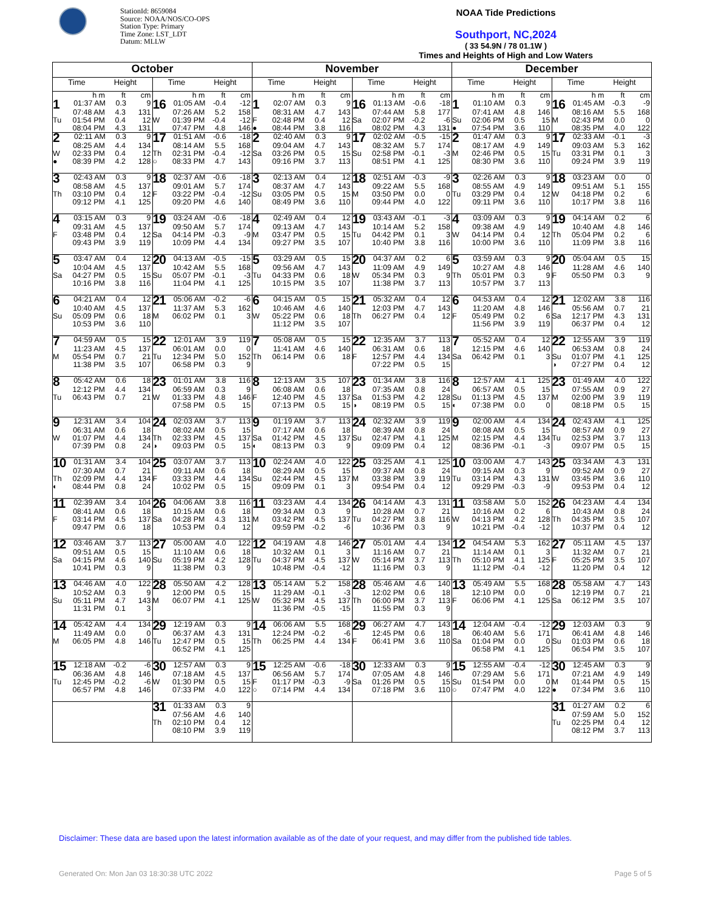StationId: 8659084
Source: NOAA/NOS/CO-OPS
Station Type: Primary
Time Zone: LST_LDT
Datum: MLLW
NOAA Tide Predictions
Southport, NC,2024
( 33 54.9N / 78 01.1W )
Times and Heights of High and Low Waters
| October | | November | | December | |
| --- | --- | --- | --- | --- | --- |
| Time Height | Time Height | Time Height | Time Height | Time Height | Time Height |
| h m ft cm 1 01:37 AM 0.3 9 07:48 AM 4.3 131 Tu 01:54 PM 0.4 12 08:04 PM 4.3 131 | h m ft cm 16 01:05 AM -0.4 -12 07:26 AM 5.2 158 W 01:39 PM -0.4 -12 07:47 PM 4.8 146 | h m ft cm 1 02:07 AM 0.3 9 08:31 AM 4.7 143 F 02:48 PM 0.4 12 ● 08:44 PM 3.8 116 | h m ft cm 16 01:13 AM -0.6 -18 07:44 AM 5.8 177 Sa 02:07 PM -0.2 -6 08:02 PM 4.3 131 | h m ft cm 1 01:10 AM 0.3 9 07:41 AM 4.8 146 Su 02:06 PM 0.5 15 ● 07:54 PM 3.6 110 | h m ft cm 16 01:45 AM -0.3 -9 08:16 AM 5.5 168 M 02:43 PM 0.0 0 08:35 PM 4.0 122 |
| 2 02:11 AM 0.3 9 08:25 AM 4.4 134 W 02:33 PM 0.4 12 ● 08:39 PM 4.2 128 | 17 01:51 AM -0.6 -18 08:14 AM 5.5 168 Th 02:31 PM -0.4 -12 ○ 08:33 PM 4.7 143 | 2 02:40 AM 0.3 9 09:04 AM 4.7 143 Sa 03:26 PM 0.5 15 09:16 PM 3.7 113 | 17 02:02 AM -0.5 -15 08:32 AM 5.7 174 Su 02:58 PM -0.1 -3 08:51 PM 4.1 125 | 2 01:47 AM 0.3 9 08:17 AM 4.9 149 M 02:46 PM 0.5 15 08:30 PM 3.6 110 | 17 02:33 AM -0.1 -3 09:03 AM 5.3 162 Tu 03:31 PM 0.1 3 09:24 PM 3.9 119 |
| 3 02:43 AM 0.3 9 08:58 AM 4.5 137 Th 03:10 PM 0.4 12 09:12 PM 4.1 125 | 18 02:37 AM -0.6 -18 09:01 AM 5.7 174 F 03:22 PM -0.4 -12 09:20 PM 4.6 140 | 3 02:13 AM 0.4 12 08:37 AM 4.7 143 Su 03:05 PM 0.5 15 08:49 PM 3.6 110 | 18 02:51 AM -0.3 -9 09:22 AM 5.5 168 M 03:50 PM 0.0 0 09:44 PM 4.0 122 | 3 02:26 AM 0.3 9 08:55 AM 4.9 149 Tu 03:29 PM 0.4 12 09:11 PM 3.6 110 | 18 03:23 AM 0.0 0 09:51 AM 5.1 155 W 04:18 PM 0.2 6 10:17 PM 3.8 116 |
| 4 03:15 AM 0.3 9 09:31 AM 4.5 137 F 03:48 PM 0.4 12 09:43 PM 3.9 119 | 19 03:24 AM -0.6 -18 09:50 AM 5.7 174 Sa 04:14 PM -0.3 -9 10:09 PM 4.4 134 | 4 02:49 AM 0.4 12 09:13 AM 4.7 143 M 03:47 PM 0.5 15 09:27 PM 3.5 107 | 19 03:43 AM -0.1 -3 10:14 AM 5.2 158 Tu 04:42 PM 0.1 3 10:40 PM 3.8 116 | 4 03:09 AM 0.3 9 09:38 AM 4.9 149 W 04:14 PM 0.4 12 10:00 PM 3.6 110 | 19 04:14 AM 0.2 6 10:40 AM 4.8 146 Th 05:04 PM 0.2 6 11:09 PM 3.8 116 |
| 5 03:47 AM 0.4 12 10:04 AM 4.5 137 Sa 04:27 PM 0.5 15 10:16 PM 3.8 116 | 20 04:13 AM -0.5 -15 10:42 AM 5.5 168 Su 05:07 PM -0.1 -3 11:04 PM 4.1 125 | 5 03:29 AM 0.5 15 09:56 AM 4.7 143 Tu 04:33 PM 0.6 18 10:15 PM 3.5 107 | 20 04:37 AM 0.2 6 11:09 AM 4.9 149 W 05:34 PM 0.3 9 11:38 PM 3.7 113 | 5 03:59 AM 0.3 9 10:27 AM 4.8 146 Th 05:01 PM 0.3 9 10:57 PM 3.7 113 | 20 05:04 AM 0.5 15 11:28 AM 4.6 140 F 05:50 PM 0.3 9 |
| 6 04:21 AM 0.4 12 10:40 AM 4.5 137 Su 05:09 PM 0.6 18 10:53 PM 3.6 110 | 21 05:06 AM -0.2 -6 11:37 AM 5.3 162 M 06:02 PM 0.1 3 | 6 04:15 AM 0.5 15 10:46 AM 4.6 140 W 05:22 PM 0.6 18 11:12 PM 3.5 107 | 21 05:32 AM 0.4 12 12:03 PM 4.7 143 Th 06:27 PM 0.4 12 | 6 04:53 AM 0.4 12 11:20 AM 4.8 146 F 05:49 PM 0.2 6 11:56 PM 3.9 119 | 21 12:02 AM 3.8 116 05:56 AM 0.7 21 Sa 12:17 PM 4.3 131 06:37 PM 0.4 12 |
| 7 04:59 AM 0.5 15 11:23 AM 4.5 137 M 05:54 PM 0.7 21 11:38 PM 3.5 107 | 22 12:01 AM 3.9 119 06:01 AM 0.0 0 Tu 12:34 PM 5.0 152 06:58 PM 0.3 9 | 7 05:08 AM 0.5 15 11:41 AM 4.6 140 Th 06:14 PM 0.6 18 | 22 12:35 AM 3.7 113 06:31 AM 0.6 18 F 12:57 PM 4.4 134 07:22 PM 0.5 15 | 7 05:52 AM 0.4 12 12:15 PM 4.6 140 Sa 06:42 PM 0.1 3 | 22 12:55 AM 3.9 119 06:53 AM 0.8 24 Su 01:07 PM 4.1 125 ◑ 07:27 PM 0.4 12 |
| 8 05:42 AM 0.6 18 12:12 PM 4.4 134 Tu 06:43 PM 0.7 21 | 23 01:01 AM 3.8 116 06:59 AM 0.3 9 W 01:33 PM 4.8 146 07:58 PM 0.5 15 | 8 12:13 AM 3.5 107 06:08 AM 0.6 18 F 12:40 PM 4.5 137 07:13 PM 0.5 15 | 23 01:34 AM 3.8 116 07:35 AM 0.8 24 Sa 01:53 PM 4.2 128 ◑ 08:19 PM 0.5 15 | 8 12:57 AM 4.1 125 06:57 AM 0.5 15 Su 01:13 PM 4.5 137 ◐ 07:38 PM 0.0 0 | 23 01:49 AM 4.0 122 07:55 AM 0.9 27 M 02:00 PM 3.9 119 08:18 PM 0.5 15 |
| 9 12:31 AM 3.4 104 06:31 AM 0.6 18 W 01:07 PM 4.4 134 07:39 PM 0.8 24 | 24 02:03 AM 3.7 113 08:02 AM 0.5 15 Th 02:33 PM 4.5 137 ◑ 09:03 PM 0.5 15 | 9 01:19 AM 3.7 113 07:17 AM 0.6 18 Sa 01:42 PM 4.5 137 ◐ 08:13 PM 0.3 9 | 24 02:32 AM 3.9 119 08:39 AM 0.8 24 Su 02:47 PM 4.1 125 09:09 PM 0.4 12 | 9 02:00 AM 4.4 134 08:08 AM 0.5 15 M 02:15 PM 4.4 134 08:36 PM -0.1 -3 | 24 02:43 AM 4.1 125 08:57 AM 0.9 27 Tu 02:53 PM 3.7 113 09:07 PM 0.5 15 |
| 10 01:31 AM 3.4 104 07:30 AM 0.7 21 Th 02:09 PM 4.4 134 ◐ 08:44 PM 0.8 24 | 25 03:07 AM 3.7 113 09:11 AM 0.6 18 F 03:33 PM 4.4 134 10:02 PM 0.5 15 | 10 02:24 AM 4.0 122 08:29 AM 0.5 15 Su 02:44 PM 4.5 137 09:09 PM 0.1 3 | 25 03:25 AM 4.1 125 09:37 AM 0.8 24 M 03:38 PM 3.9 119 09:54 PM 0.4 12 | 10 03:00 AM 4.7 143 09:15 AM 0.3 9 Tu 03:14 PM 4.3 131 09:29 PM -0.3 -9 | 25 03:34 AM 4.3 131 09:52 AM 0.9 27 W 03:45 PM 3.6 110 09:53 PM 0.4 12 |
| 11 02:39 AM 3.4 104 08:41 AM 0.6 18 F 03:14 PM 4.5 137 09:47 PM 0.6 18 | 26 04:06 AM 3.8 116 10:15 AM 0.6 18 Sa 04:28 PM 4.3 131 10:53 PM 0.4 12 | 11 03:23 AM 4.4 134 09:34 AM 0.3 9 M 03:42 PM 4.5 137 09:59 PM -0.2 -6 | 26 04:14 AM 4.3 131 10:28 AM 0.7 21 Tu 04:27 PM 3.8 116 10:36 PM 0.3 9 | 11 03:58 AM 5.0 152 10:16 AM 0.2 6 W 04:13 PM 4.2 128 10:21 PM -0.4 -12 | 26 04:23 AM 4.4 134 10:43 AM 0.8 24 Th 04:35 PM 3.5 107 10:37 PM 0.4 12 |
| 12 03:46 AM 3.7 113 09:51 AM 0.5 15 Sa 04:15 PM 4.6 140 10:41 PM 0.3 9 | 27 05:00 AM 4.0 122 11:10 AM 0.6 18 Su 05:19 PM 4.2 128 11:38 PM 0.3 9 | 12 04:19 AM 4.8 146 10:32 AM 0.1 3 Tu 04:37 PM 4.5 137 10:48 PM -0.4 -12 | 27 05:01 AM 4.4 134 11:16 AM 0.7 21 W 05:14 PM 3.7 113 11:16 PM 0.3 9 | 12 04:54 AM 5.3 162 11:14 AM 0.1 3 Th 05:10 PM 4.1 125 11:12 PM -0.4 -12 | 27 05:11 AM 4.5 137 11:32 AM 0.7 21 F 05:25 PM 3.5 107 11:20 PM 0.4 12 |
| 13 04:46 AM 4.0 122 10:52 AM 0.3 9 Su 05:11 PM 4.7 143 11:31 PM 0.1 3 | 28 05:50 AM 4.2 128 12:00 PM 0.5 15 M 06:07 PM 4.1 125 | 13 05:14 AM 5.2 158 11:29 AM -0.1 -3 W 05:32 PM 4.5 137 11:36 PM -0.5 -15 | 28 05:46 AM 4.6 140 12:02 PM 0.6 18 Th 06:00 PM 3.7 113 11:55 PM 0.3 9 | 13 05:49 AM 5.5 168 12:10 PM 0.0 0 F 06:06 PM 4.1 125 | 28 05:58 AM 4.7 143 12:19 PM 0.7 21 Sa 06:12 PM 3.5 107 |
| 14 05:42 AM 4.4 134 11:49 AM 0.0 0 M 06:05 PM 4.8 146 | 29 12:19 AM 0.3 9 06:37 AM 4.3 131 Tu 12:47 PM 0.5 15 06:52 PM 4.1 125 | 14 06:06 AM 5.5 168 12:24 PM -0.2 -6 Th 06:25 PM 4.4 134 | 29 06:27 AM 4.7 143 12:45 PM 0.6 18 F 06:41 PM 3.6 110 | 14 12:04 AM -0.4 -12 06:40 AM 5.6 171 Sa 01:04 PM 0.0 0 06:58 PM 4.1 125 | 29 12:03 AM 0.3 9 06:41 AM 4.8 146 Su 01:03 PM 0.6 18 06:54 PM 3.5 107 |
| 15 12:18 AM -0.2 -6 06:36 AM 4.8 146 Tu 12:45 PM -0.2 -6 06:57 PM 4.8 146 | 30 12:57 AM 0.3 9 07:18 AM 4.5 137 W 01:30 PM 0.5 15 07:33 PM 4.0 122 | 15 12:25 AM -0.6 -18 06:56 AM 5.7 174 F 01:17 PM -0.3 -9 ○ 07:14 PM 4.4 134 | 30 12:33 AM 0.3 9 07:05 AM 4.8 146 Sa 01:26 PM 0.5 15 07:18 PM 3.6 110 | 15 12:55 AM -0.4 -12 07:29 AM 5.6 171 Su 01:54 PM 0.0 0 ○ 07:47 PM 4.0 122 | 30 12:45 AM 0.3 9 07:21 AM 4.9 149 M 01:44 PM 0.5 15 ● 07:34 PM 3.6 110 |
| | 31 01:33 AM 0.3 9 07:56 AM 4.6 140 Th 02:10 PM 0.4 12 08:10 PM 3.9 119 | | | | 31 01:27 AM 0.2 6 07:59 AM 5.0 152 Tu 02:25 PM 0.4 12 08:12 PM 3.7 113 |
Disclaimer: These data are based upon the latest information available as of the date of your request, and may differ from the published tide tables.
Generated On: Mon Jan 03 18:30:38 UTC 2022 Page 5 of 5